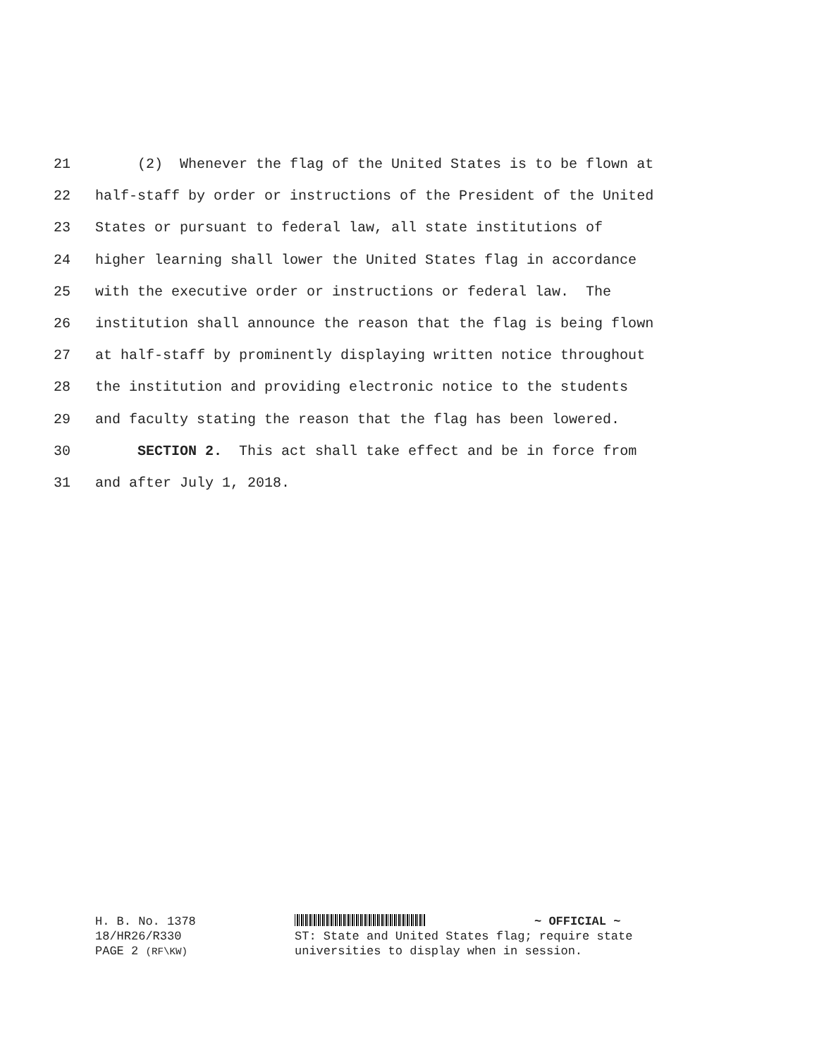21 (2) Whenever the flag of the United States is to be flown at
22 half-staff by order or instructions of the President of the United
23 States or pursuant to federal law, all state institutions of
24 higher learning shall lower the United States flag in accordance
25 with the executive order or instructions or federal law. The
26 institution shall announce the reason that the flag is being flown
27 at half-staff by prominently displaying written notice throughout
28 the institution and providing electronic notice to the students
29 and faculty stating the reason that the flag has been lowered.
30 SECTION 2. This act shall take effect and be in force from
31 and after July 1, 2018.
H. B. No. 1378 ~ OFFICIAL ~
18/HR26/R330 ST: State and United States flag; require state
PAGE 2 (RF\KW) universities to display when in session.